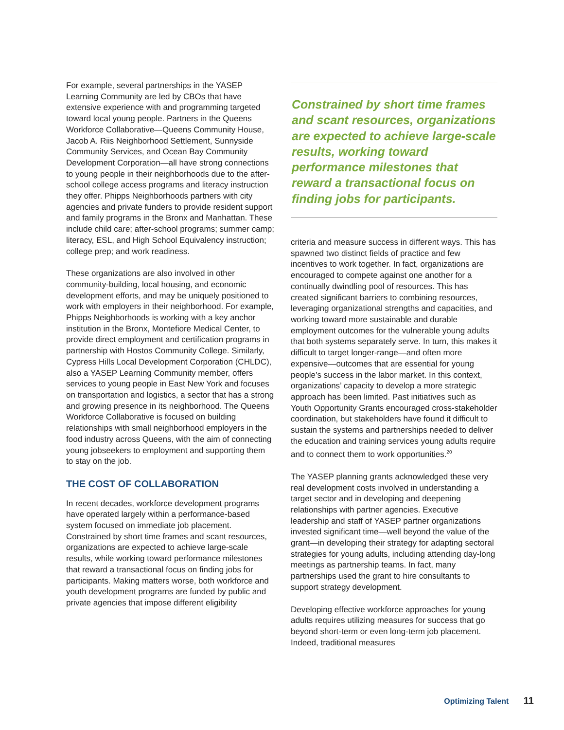For example, several partnerships in the YASEP Learning Community are led by CBOs that have extensive experience with and programming targeted toward local young people. Partners in the Queens Workforce Collaborative—Queens Community House, Jacob A. Riis Neighborhood Settlement, Sunnyside Community Services, and Ocean Bay Community Development Corporation—all have strong connections to young people in their neighborhoods due to the after-school college access programs and literacy instruction they offer. Phipps Neighborhoods partners with city agencies and private funders to provide resident support and family programs in the Bronx and Manhattan. These include child care; after-school programs; summer camp; literacy, ESL, and High School Equivalency instruction; college prep; and work readiness.
These organizations are also involved in other community-building, local housing, and economic development efforts, and may be uniquely positioned to work with employers in their neighborhood. For example, Phipps Neighborhoods is working with a key anchor institution in the Bronx, Montefiore Medical Center, to provide direct employment and certification programs in partnership with Hostos Community College. Similarly, Cypress Hills Local Development Corporation (CHLDC), also a YASEP Learning Community member, offers services to young people in East New York and focuses on transportation and logistics, a sector that has a strong and growing presence in its neighborhood. The Queens Workforce Collaborative is focused on building relationships with small neighborhood employers in the food industry across Queens, with the aim of connecting young jobseekers to employment and supporting them to stay on the job.
THE COST OF COLLABORATION
In recent decades, workforce development programs have operated largely within a performance-based system focused on immediate job placement. Constrained by short time frames and scant resources, organizations are expected to achieve large-scale results, while working toward performance milestones that reward a transactional focus on finding jobs for participants. Making matters worse, both workforce and youth development programs are funded by public and private agencies that impose different eligibility
Constrained by short time frames and scant resources, organizations are expected to achieve large-scale results, working toward performance milestones that reward a transactional focus on finding jobs for participants.
criteria and measure success in different ways. This has spawned two distinct fields of practice and few incentives to work together. In fact, organizations are encouraged to compete against one another for a continually dwindling pool of resources. This has created significant barriers to combining resources, leveraging organizational strengths and capacities, and working toward more sustainable and durable employment outcomes for the vulnerable young adults that both systems separately serve. In turn, this makes it difficult to target longer-range—and often more expensive—outcomes that are essential for young people’s success in the labor market. In this context, organizations’ capacity to develop a more strategic approach has been limited. Past initiatives such as Youth Opportunity Grants encouraged cross-stakeholder coordination, but stakeholders have found it difficult to sustain the systems and partnerships needed to deliver the education and training services young adults require and to connect them to work opportunities.<sup>20</sup>
The YASEP planning grants acknowledged these very real development costs involved in understanding a target sector and in developing and deepening relationships with partner agencies. Executive leadership and staff of YASEP partner organizations invested significant time—well beyond the value of the grant—in developing their strategy for adapting sectoral strategies for young adults, including attending day-long meetings as partnership teams. In fact, many partnerships used the grant to hire consultants to support strategy development.
Developing effective workforce approaches for young adults requires utilizing measures for success that go beyond short-term or even long-term job placement. Indeed, traditional measures
Optimizing Talent 11